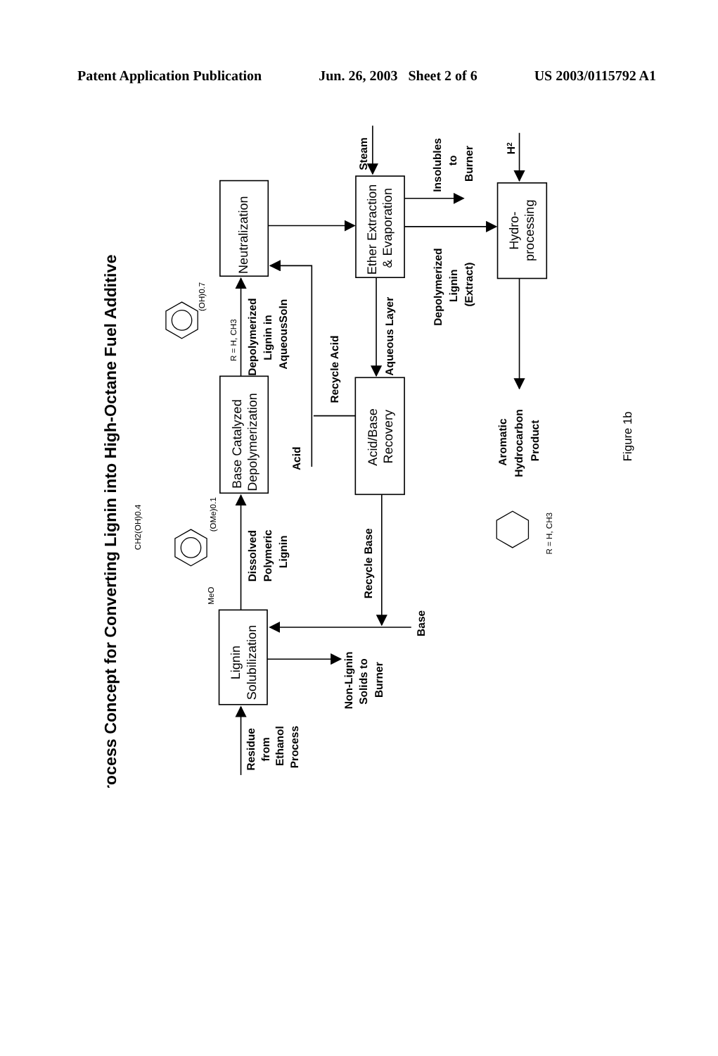Patent Application Publication Jun. 26, 2003 Sheet 2 of 6 US 2003/0115792 A1
Process Concept for Converting Lignin into High-Octane Fuel Additive
Neutralization
Base Catalyzed
Depolymerization
Lignin
Solubilization
Ether Extraction
& Evaporation
Acid/Base
Recovery
Hydro-
processing
Residue
from
Ethanol
Process
Dissolved
Polymeric
Lignin
Depolymerized
Lignin in
AqueousSoln
Recycle Acid
Acid
Steam
Insolubles
to
Burner
Depolymerized
Lignin
(Extract)
Aqueous Layer
H2
Aromatic
Hydrocarbon
Product
Recycle Base
Base
Non-Lignin
Solids to
Burner
R = H, CH3
(OH)0.7
R = H, CH3
MeO
CH2(OH)0.4
(OMe)0.1
Figure 1b